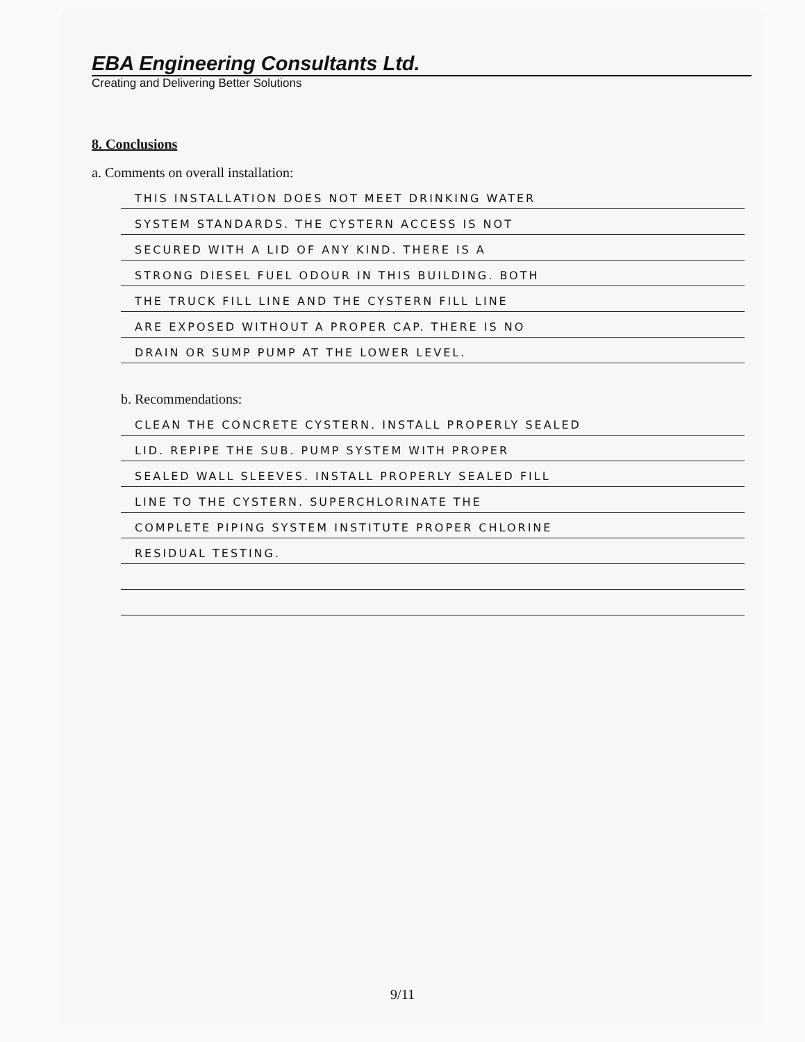EBA Engineering Consultants Ltd.
Creating and Delivering Better Solutions
8. Conclusions
a. Comments on overall installation:
THIS INSTALLATION DOES NOT MEET DRINKING WATER
SYSTEM STANDARDS. THE CYSTERN ACCESS IS NOT
SECURED WITH A LID OF ANY KIND. THERE IS A
STRONG DIESEL FUEL ODOUR IN THIS BUILDING. BOTH
THE TRUCK FILL LINE AND THE CYSTERN FILL LINE
ARE EXPOSED WITHOUT A PROPER CAP. THERE IS NO
DRAIN OR SUMP PUMP AT THE LOWER LEVEL.
b. Recommendations:
CLEAN THE CONCRETE CYSTERN. INSTALL PROPERLY SEALED
LID. REPIPE THE SUB. PUMP SYSTEM WITH PROPER
SEALED WALL SLEEVES. INSTALL PROPERLY SEALED FILL
LINE TO THE CYSTERN. SUPERCHLORINATE THE
COMPLETE PIPING SYSTEM INSTITUTE PROPER CHLORINE
RESIDUAL TESTING.
9/11